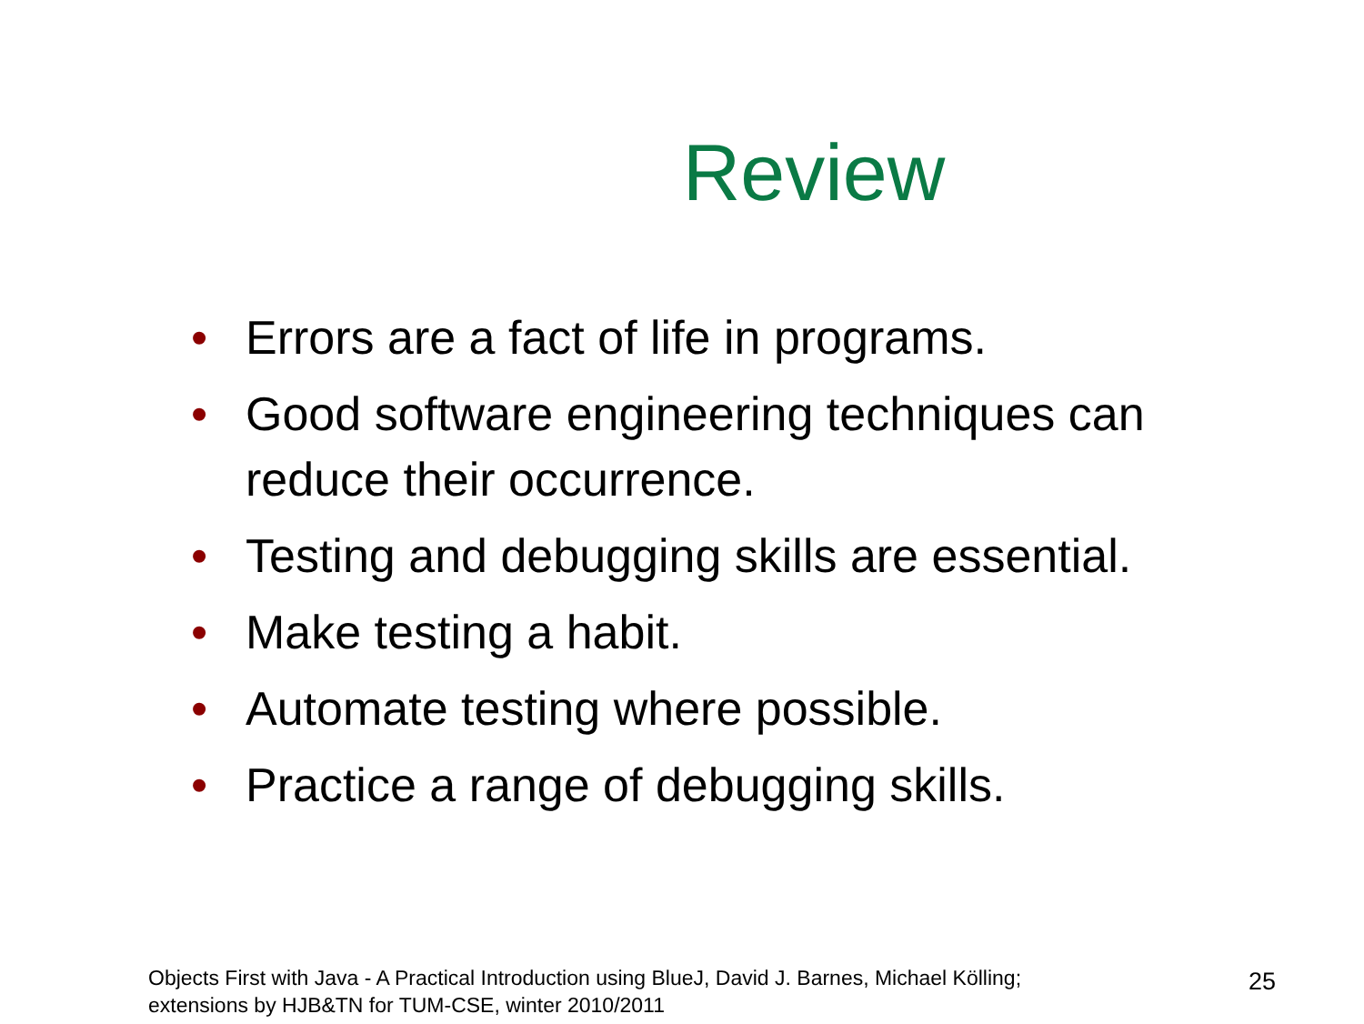Review
• Errors are a fact of life in programs.
• Good software engineering techniques can reduce their occurrence.
• Testing and debugging skills are essential.
• Make testing a habit.
• Automate testing where possible.
• Practice a range of debugging skills.
Objects First with Java - A Practical Introduction using BlueJ, David J. Barnes, Michael Kölling;
extensions by HJB&TN for TUM-CSE, winter 2010/2011
25